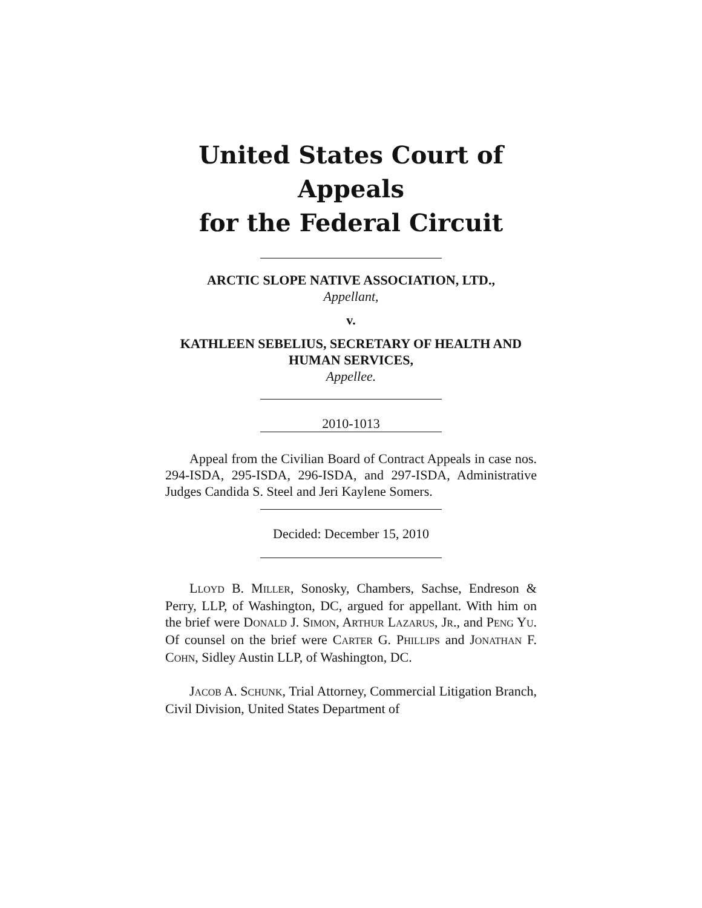United States Court of Appeals
for the Federal Circuit
ARCTIC SLOPE NATIVE ASSOCIATION, LTD.,
Appellant,
v.
KATHLEEN SEBELIUS, SECRETARY OF HEALTH AND HUMAN SERVICES,
Appellee.
2010-1013
Appeal from the Civilian Board of Contract Appeals in case nos. 294-ISDA, 295-ISDA, 296-ISDA, and 297-ISDA, Administrative Judges Candida S. Steel and Jeri Kaylene Somers.
Decided: December 15, 2010
LLOYD B. MILLER, Sonosky, Chambers, Sachse, Endreson & Perry, LLP, of Washington, DC, argued for appellant. With him on the brief were DONALD J. SIMON, ARTHUR LAZARUS, JR., and PENG YU. Of counsel on the brief were CARTER G. PHILLIPS and JONATHAN F. COHN, Sidley Austin LLP, of Washington, DC.
JACOB A. SCHUNK, Trial Attorney, Commercial Litigation Branch, Civil Division, United States Department of